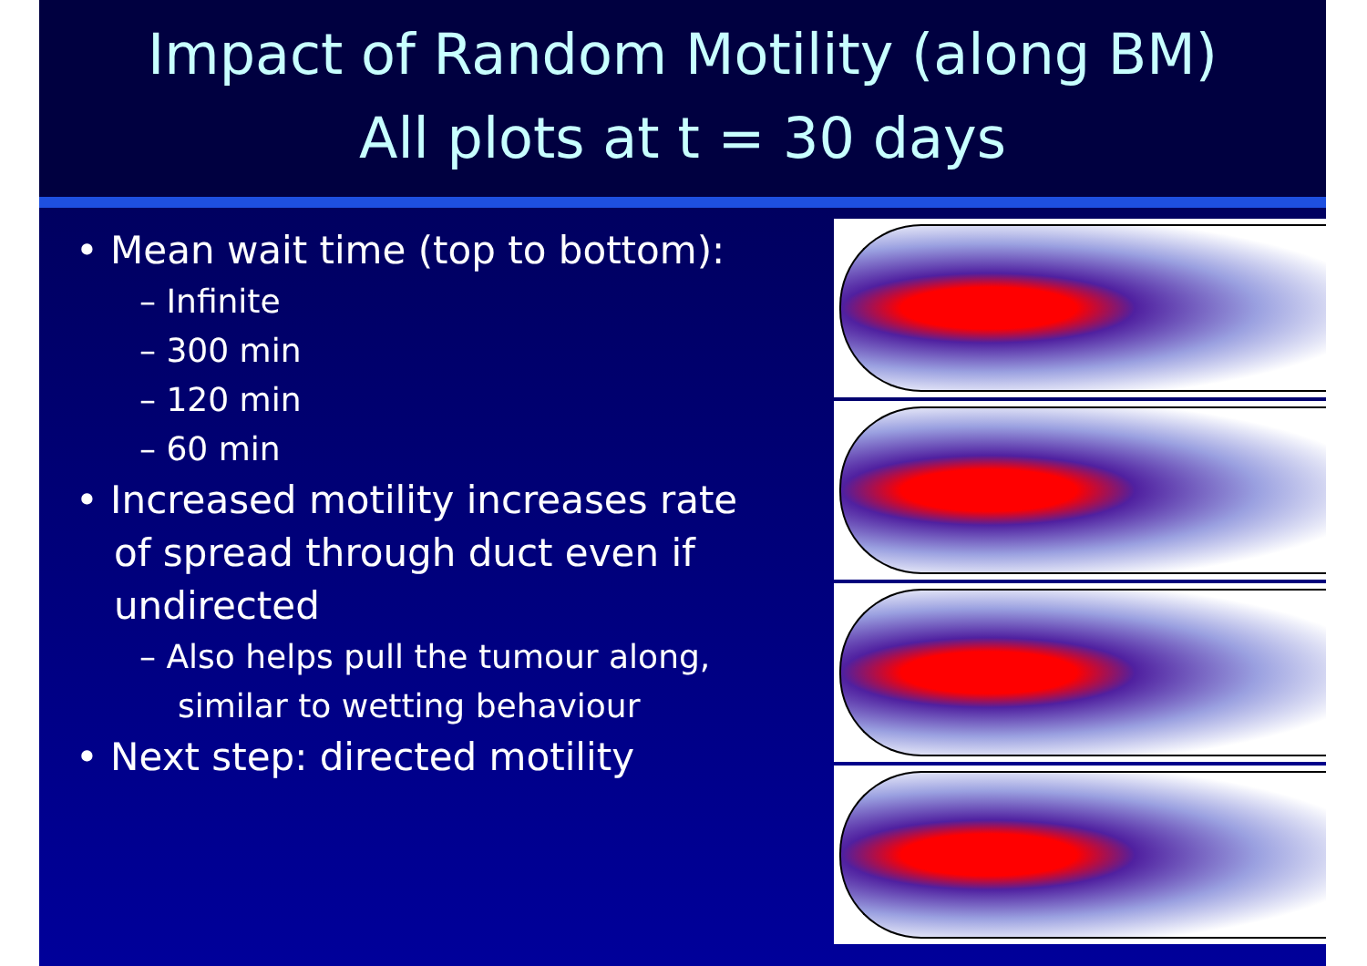Impact of Random Motility (along BM)
All plots at t = 30 days
• Mean wait time (top to bottom):
– Infinite
– 300 min
– 120 min
– 60 min
• Increased motility increases rate of spread through duct even if undirected
– Also helps pull the tumour along, similar to wetting behaviour
• Next step: directed motility